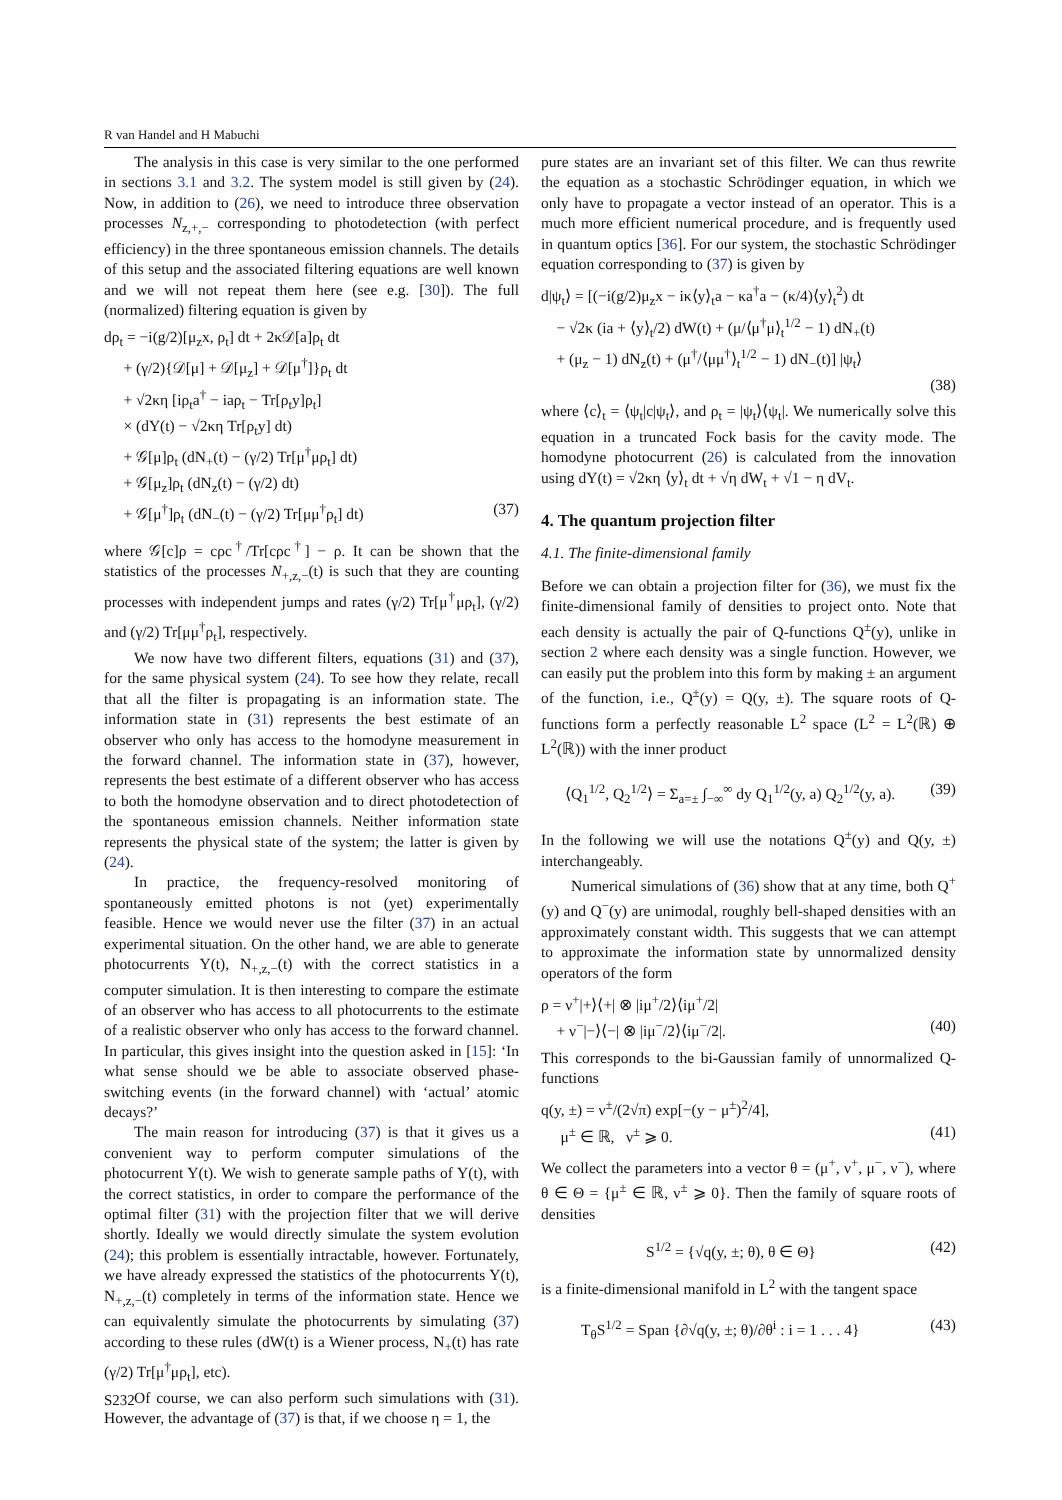R van Handel and H Mabuchi
The analysis in this case is very similar to the one performed in sections 3.1 and 3.2. The system model is still given by (24). Now, in addition to (26), we need to introduce three observation processes N<sub>z,+,−</sub> corresponding to photodetection (with perfect efficiency) in the three spontaneous emission channels. The details of this setup and the associated filtering equations are well known and we will not repeat them here (see e.g. [30]). The full (normalized) filtering equation is given by
dρ<sub>t</sub> = −i(g/2)[μ<sub>z</sub>x, ρ<sub>t</sub>] dt + 2κ𝒟[a]ρ<sub>t</sub> dt
+ (γ/2){𝒟[μ] + 𝒟[μ<sub>z</sub>] + 𝒟[μ<sup>†</sup>]}ρ<sub>t</sub> dt
+ √2κη [iρ<sub>t</sub>a<sup>†</sup> − iaρ<sub>t</sub> − Tr[ρ<sub>t</sub>y]ρ<sub>t</sub>]
× (dY(t) − √2κη Tr[ρ<sub>t</sub>y] dt)
+ 𝒢[μ]ρ<sub>t</sub> (dN<sub>+</sub>(t) − (γ/2) Tr[μ<sup>†</sup>μρ<sub>t</sub>] dt)
+ 𝒢[μ<sub>z</sub>]ρ<sub>t</sub> (dN<sub>z</sub>(t) − (γ/2) dt)
+ 𝒢[μ<sup>†</sup>]ρ<sub>t</sub> (dN<sub>−</sub>(t) − (γ/2) Tr[μμ<sup>†</sup>ρ<sub>t</sub>] dt) (37)
where 𝒢[c]ρ = cρc<sup>†</sup>/Tr[cρc<sup>†</sup>] − ρ. It can be shown that the statistics of the processes N<sub>+,z,−</sub>(t) is such that they are counting processes with independent jumps and rates (γ/2) Tr[μ<sup>†</sup>μρ<sub>t</sub>], (γ/2) and (γ/2) Tr[μμ<sup>†</sup>ρ<sub>t</sub>], respectively.
We now have two different filters, equations (31) and (37), for the same physical system (24). To see how they relate, recall that all the filter is propagating is an information state. The information state in (31) represents the best estimate of an observer who only has access to the homodyne measurement in the forward channel. The information state in (37), however, represents the best estimate of a different observer who has access to both the homodyne observation and to direct photodetection of the spontaneous emission channels. Neither information state represents the physical state of the system; the latter is given by (24).
In practice, the frequency-resolved monitoring of spontaneously emitted photons is not (yet) experimentally feasible. Hence we would never use the filter (37) in an actual experimental situation. On the other hand, we are able to generate photocurrents Y(t), N<sub>+,z,−</sub>(t) with the correct statistics in a computer simulation. It is then interesting to compare the estimate of an observer who has access to all photocurrents to the estimate of a realistic observer who only has access to the forward channel. In particular, this gives insight into the question asked in [15]: ‘In what sense should we be able to associate observed phase-switching events (in the forward channel) with ‘actual’ atomic decays?’
The main reason for introducing (37) is that it gives us a convenient way to perform computer simulations of the photocurrent Y(t). We wish to generate sample paths of Y(t), with the correct statistics, in order to compare the performance of the optimal filter (31) with the projection filter that we will derive shortly. Ideally we would directly simulate the system evolution (24); this problem is essentially intractable, however. Fortunately, we have already expressed the statistics of the photocurrents Y(t), N<sub>+,z,−</sub>(t) completely in terms of the information state. Hence we can equivalently simulate the photocurrents by simulating (37) according to these rules (dW(t) is a Wiener process, N<sub>+</sub>(t) has rate (γ/2) Tr[μ<sup>†</sup>μρ<sub>t</sub>], etc).
Of course, we can also perform such simulations with (31). However, the advantage of (37) is that, if we choose η = 1, the
pure states are an invariant set of this filter. We can thus rewrite the equation as a stochastic Schrödinger equation, in which we only have to propagate a vector instead of an operator. This is a much more efficient numerical procedure, and is frequently used in quantum optics [36]. For our system, the stochastic Schrödinger equation corresponding to (37) is given by
d|ψ<sub>t</sub>⟩ = [(−i(g/2)μ<sub>z</sub>x − iκ⟨y⟩<sub>t</sub>a − κa<sup>†</sup>a − (κ/4)⟨y⟩<sub>t</sub><sup>2</sup>) dt
− √2κ (ia + ⟨y⟩<sub>t</sub>/2) dW(t) + (μ/⟨μ<sup>†</sup>μ⟩<sub>t</sub><sup>1/2</sup> − 1) dN<sub>+</sub>(t)
+ (μ<sub>z</sub> − 1) dN<sub>z</sub>(t) + (μ<sup>†</sup>/⟨μμ<sup>†</sup>⟩<sub>t</sub><sup>1/2</sup> − 1) dN<sub>−</sub>(t)] |ψ<sub>t</sub>⟩
(38)
where ⟨c⟩<sub>t</sub> = ⟨ψ<sub>t</sub>|c|ψ<sub>t</sub>⟩, and ρ<sub>t</sub> = |ψ<sub>t</sub>⟩⟨ψ<sub>t</sub>|. We numerically solve this equation in a truncated Fock basis for the cavity mode. The homodyne photocurrent (26) is calculated from the innovation using dY(t) = √2κη ⟨y⟩<sub>t</sub> dt + √η dW<sub>t</sub> + √1 − η dV<sub>t</sub>.
4. The quantum projection filter
4.1. The finite-dimensional family
Before we can obtain a projection filter for (36), we must fix the finite-dimensional family of densities to project onto. Note that each density is actually the pair of Q-functions Q<sup>±</sup>(y), unlike in section 2 where each density was a single function. However, we can easily put the problem into this form by making ± an argument of the function, i.e., Q<sup>±</sup>(y) = Q(y, ±). The square roots of Q-functions form a perfectly reasonable L<sup>2</sup> space (L<sup>2</sup> = L<sup>2</sup>(ℝ) ⊕ L<sup>2</sup>(ℝ)) with the inner product
⟨Q<sub>1</sub><sup>1/2</sup>, Q<sub>2</sub><sup>1/2</sup>⟩ = Σ<sub>a=±</sub> ∫<sub>−∞</sub><sup>∞</sup> dy Q<sub>1</sub><sup>1/2</sup>(y, a) Q<sub>2</sub><sup>1/2</sup>(y, a). (39)
In the following we will use the notations Q<sup>±</sup>(y) and Q(y, ±) interchangeably.
Numerical simulations of (36) show that at any time, both Q<sup>+</sup>(y) and Q<sup>−</sup>(y) are unimodal, roughly bell-shaped densities with an approximately constant width. This suggests that we can attempt to approximate the information state by unnormalized density operators of the form
ρ = ν<sup>+</sup>|+⟩⟨+| ⊗ |iμ<sup>+</sup>/2⟩⟨iμ<sup>+</sup>/2|
+ ν<sup>−</sup>|−⟩⟨−| ⊗ |iμ<sup>−</sup>/2⟩⟨iμ<sup>−</sup>/2|. (40)
This corresponds to the bi-Gaussian family of unnormalized Q-functions
q(y, ±) = ν<sup>±</sup>/(2√π) exp[−(y − μ<sup>±</sup>)<sup>2</sup>/4],
μ<sup>±</sup> ∈ ℝ, ν<sup>±</sup> ⩾ 0. (41)
We collect the parameters into a vector θ = (μ<sup>+</sup>, ν<sup>+</sup>, μ<sup>−</sup>, ν<sup>−</sup>), where θ ∈ Θ = {μ<sup>±</sup> ∈ ℝ, ν<sup>±</sup> ⩾ 0}. Then the family of square roots of densities
S<sup>1/2</sup> = {√q(y, ±; θ), θ ∈ Θ} (42)
is a finite-dimensional manifold in L<sup>2</sup> with the tangent space
T<sub>θ</sub>S<sup>1/2</sup> = Span {∂√q(y, ±; θ)/∂θ<sup>i</sup> : i = 1 . . . 4} (43)
S232